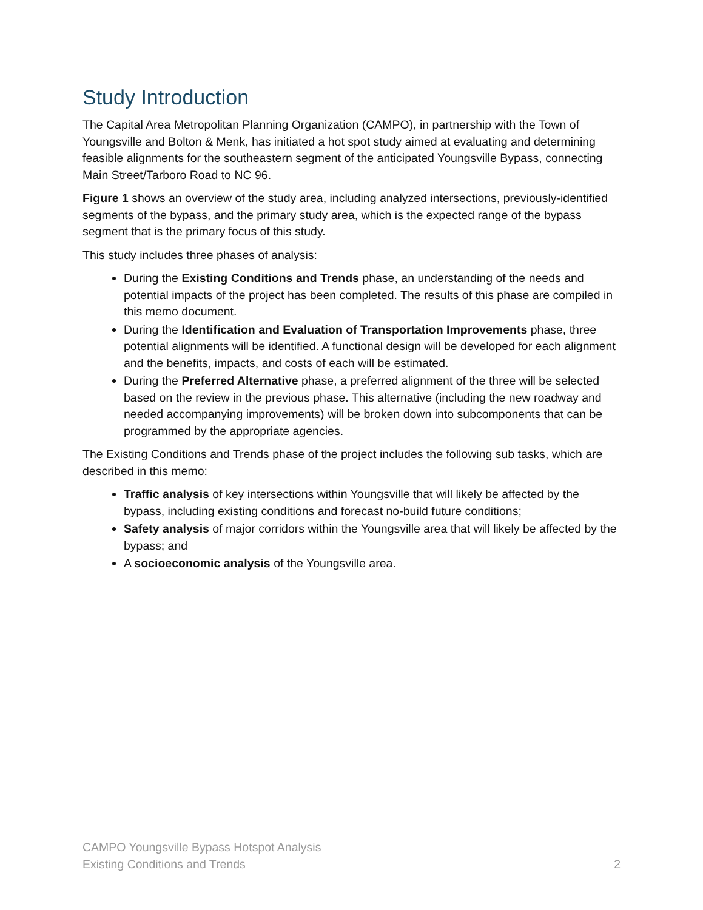Study Introduction
The Capital Area Metropolitan Planning Organization (CAMPO), in partnership with the Town of Youngsville and Bolton & Menk, has initiated a hot spot study aimed at evaluating and determining feasible alignments for the southeastern segment of the anticipated Youngsville Bypass, connecting Main Street/Tarboro Road to NC 96.
Figure 1 shows an overview of the study area, including analyzed intersections, previously-identified segments of the bypass, and the primary study area, which is the expected range of the bypass segment that is the primary focus of this study.
This study includes three phases of analysis:
During the Existing Conditions and Trends phase, an understanding of the needs and potential impacts of the project has been completed. The results of this phase are compiled in this memo document.
During the Identification and Evaluation of Transportation Improvements phase, three potential alignments will be identified. A functional design will be developed for each alignment and the benefits, impacts, and costs of each will be estimated.
During the Preferred Alternative phase, a preferred alignment of the three will be selected based on the review in the previous phase. This alternative (including the new roadway and needed accompanying improvements) will be broken down into subcomponents that can be programmed by the appropriate agencies.
The Existing Conditions and Trends phase of the project includes the following sub tasks, which are described in this memo:
Traffic analysis of key intersections within Youngsville that will likely be affected by the bypass, including existing conditions and forecast no-build future conditions;
Safety analysis of major corridors within the Youngsville area that will likely be affected by the bypass; and
A socioeconomic analysis of the Youngsville area.
CAMPO Youngsville Bypass Hotspot Analysis
Existing Conditions and Trends
2